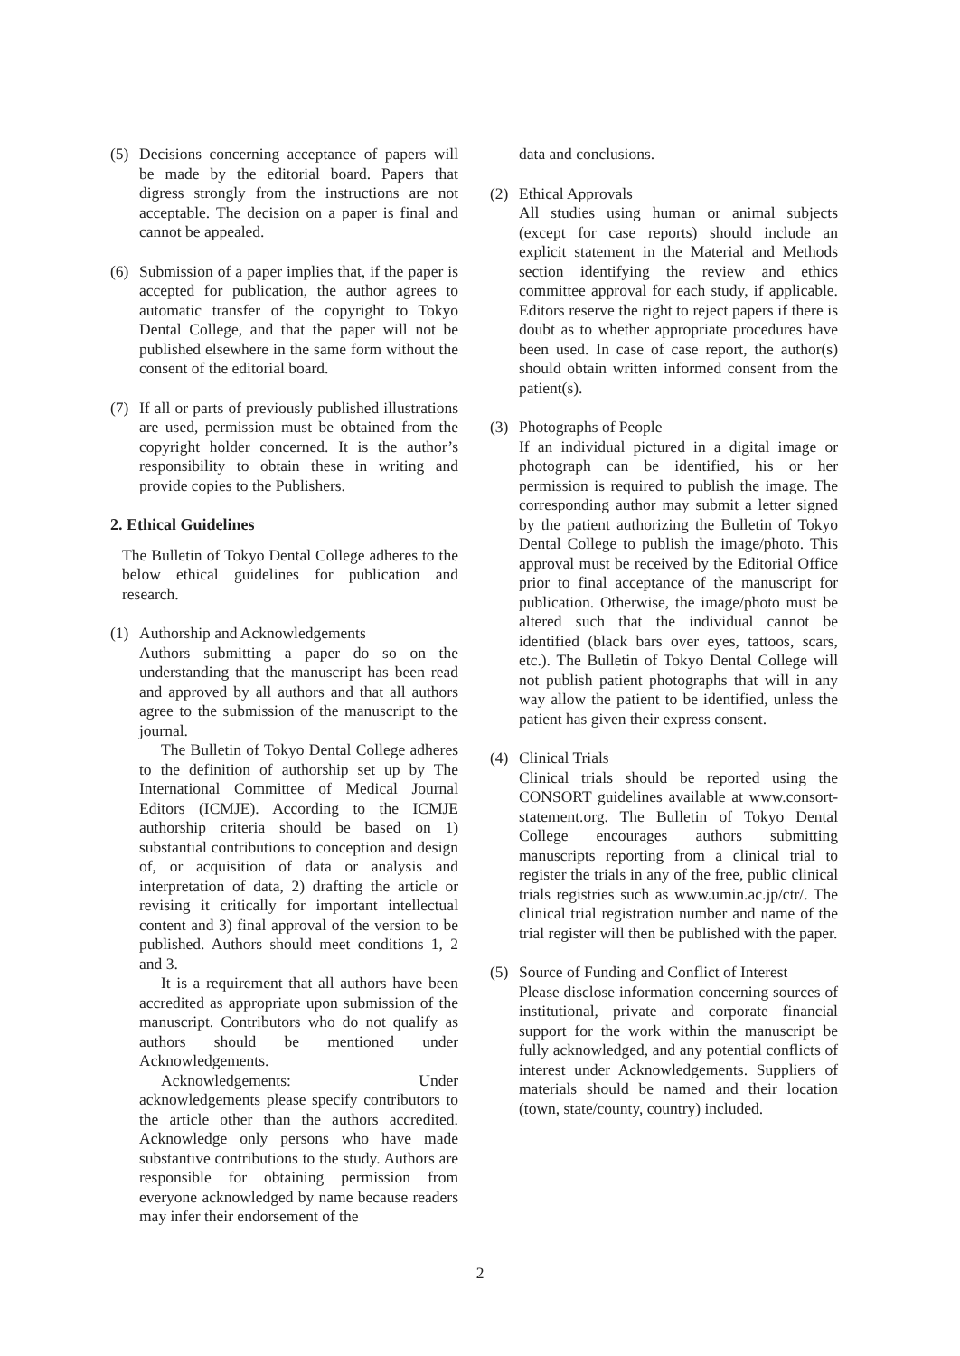(5) Decisions concerning acceptance of papers will be made by the editorial board. Papers that digress strongly from the instructions are not acceptable. The decision on a paper is final and cannot be appealed.
(6) Submission of a paper implies that, if the paper is accepted for publication, the author agrees to automatic transfer of the copyright to Tokyo Dental College, and that the paper will not be published elsewhere in the same form without the consent of the editorial board.
(7) If all or parts of previously published illustrations are used, permission must be obtained from the copyright holder concerned. It is the author’s responsibility to obtain these in writing and provide copies to the Publishers.
2. Ethical Guidelines
The Bulletin of Tokyo Dental College adheres to the below ethical guidelines for publication and research.
(1) Authorship and Acknowledgements
Authors submitting a paper do so on the understanding that the manuscript has been read and approved by all authors and that all authors agree to the submission of the manuscript to the journal.
The Bulletin of Tokyo Dental College adheres to the definition of authorship set up by The International Committee of Medical Journal Editors (ICMJE). According to the ICMJE authorship criteria should be based on 1) substantial contributions to conception and design of, or acquisition of data or analysis and interpretation of data, 2) drafting the article or revising it critically for important intellectual content and 3) final approval of the version to be published. Authors should meet conditions 1, 2 and 3.
It is a requirement that all authors have been accredited as appropriate upon submission of the manuscript. Contributors who do not qualify as authors should be mentioned under Acknowledgements.
Acknowledgements: Under acknowledgements please specify contributors to the article other than the authors accredited. Acknowledge only persons who have made substantive contributions to the study. Authors are responsible for obtaining permission from everyone acknowledged by name because readers may infer their endorsement of the
data and conclusions.
(2) Ethical Approvals
All studies using human or animal subjects (except for case reports) should include an explicit statement in the Material and Methods section identifying the review and ethics committee approval for each study, if applicable. Editors reserve the right to reject papers if there is doubt as to whether appropriate procedures have been used. In case of case report, the author(s) should obtain written informed consent from the patient(s).
(3) Photographs of People
If an individual pictured in a digital image or photograph can be identified, his or her permission is required to publish the image. The corresponding author may submit a letter signed by the patient authorizing the Bulletin of Tokyo Dental College to publish the image/photo. This approval must be received by the Editorial Office prior to final acceptance of the manuscript for publication. Otherwise, the image/photo must be altered such that the individual cannot be identified (black bars over eyes, tattoos, scars, etc.). The Bulletin of Tokyo Dental College will not publish patient photographs that will in any way allow the patient to be identified, unless the patient has given their express consent.
(4) Clinical Trials
Clinical trials should be reported using the CONSORT guidelines available at www.consort-statement.org. The Bulletin of Tokyo Dental College encourages authors submitting manuscripts reporting from a clinical trial to register the trials in any of the free, public clinical trials registries such as www.umin.ac.jp/ctr/. The clinical trial registration number and name of the trial register will then be published with the paper.
(5) Source of Funding and Conflict of Interest
Please disclose information concerning sources of institutional, private and corporate financial support for the work within the manuscript be fully acknowledged, and any potential conflicts of interest under Acknowledgements. Suppliers of materials should be named and their location (town, state/county, country) included.
2